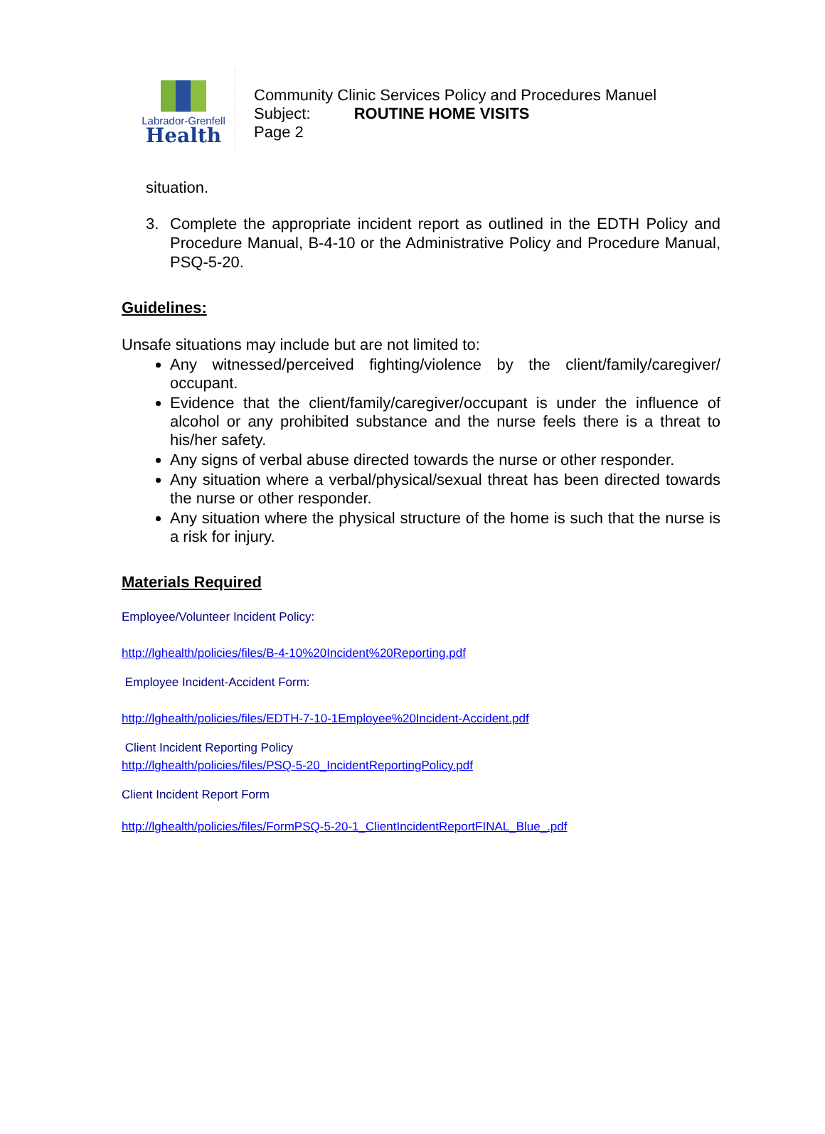Labrador-Grenfell
Health
Community Clinic Services Policy and Procedures Manuel
Subject: ROUTINE HOME VISITS
Page 2
situation.
3. Complete the appropriate incident report as outlined in the EDTH Policy and Procedure Manual, B-4-10 or the Administrative Policy and Procedure Manual, PSQ-5-20.
Guidelines:
Unsafe situations may include but are not limited to:
Any witnessed/perceived fighting/violence by the client/family/caregiver/ occupant.
Evidence that the client/family/caregiver/occupant is under the influence of alcohol or any prohibited substance and the nurse feels there is a threat to his/her safety.
Any signs of verbal abuse directed towards the nurse or other responder.
Any situation where a verbal/physical/sexual threat has been directed towards the nurse or other responder.
Any situation where the physical structure of the home is such that the nurse is a risk for injury.
Materials Required
Employee/Volunteer Incident Policy:
http://lghealth/policies/files/B-4-10%20Incident%20Reporting.pdf
Employee Incident-Accident Form:
http://lghealth/policies/files/EDTH-7-10-1Employee%20Incident-Accident.pdf
Client Incident Reporting Policy
http://lghealth/policies/files/PSQ-5-20_IncidentReportingPolicy.pdf
Client Incident Report Form
http://lghealth/policies/files/FormPSQ-5-20-1_ClientIncidentReportFINAL_Blue_.pdf